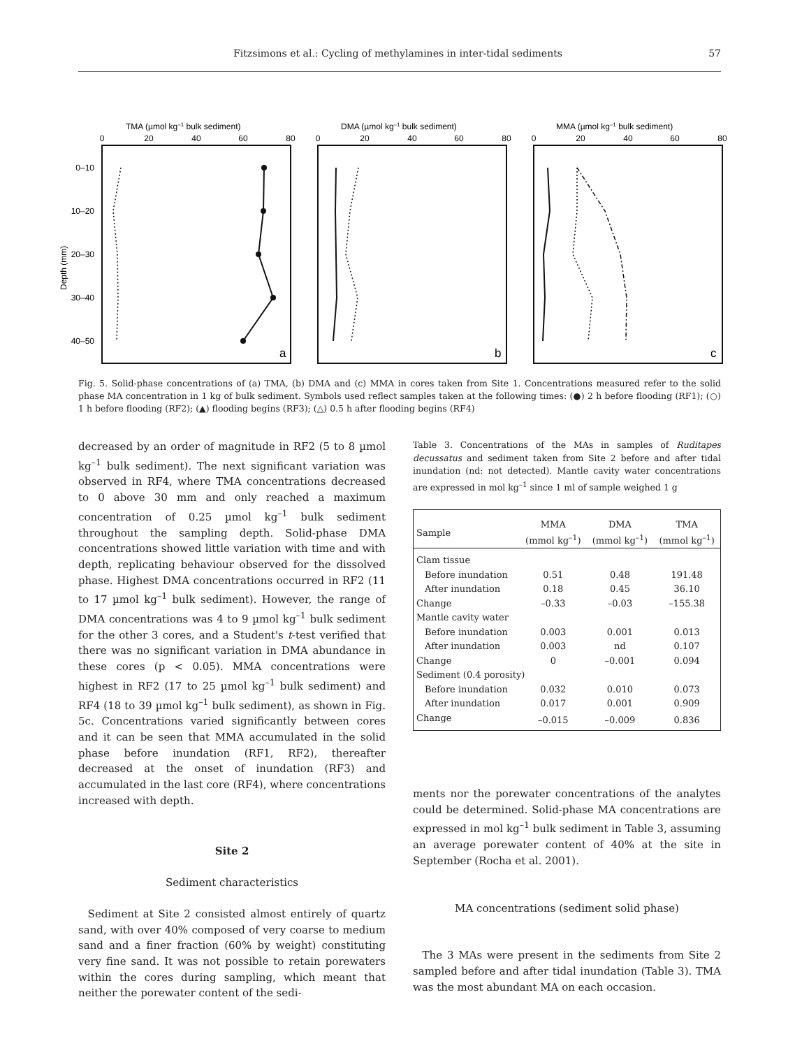Fitzsimons et al.: Cycling of methylamines in inter-tidal sediments 57
Depth (mm)
TMA (µmol kg–1 bulk sediment)
DMA (µmol kg–1 bulk sediment)
MMA (µmol kg–1 bulk sediment)
0–10
10–20
20–30
30–40
40–50
0
20
40
60
80
0
20
40
60
80
0
20
40
60
80
a
b
c
Fig. 5. Solid-phase concentrations of (a) TMA, (b) DMA and (c) MMA in cores taken from Site 1. Concentrations measured refer to the solid phase MA concentration in 1 kg of bulk sediment. Symbols used reflect samples taken at the following times: (●) 2 h before flooding (RF1); (○) 1 h before flooding (RF2); (▲) flooding begins (RF3); (△) 0.5 h after flooding begins (RF4)
decreased by an order of magnitude in RF2 (5 to 8 µmol kg<sup>–1</sup> bulk sediment). The next significant variation was observed in RF4, where TMA concentrations decreased to 0 above 30 mm and only reached a maximum concentration of 0.25 µmol kg<sup>–1</sup> bulk sediment throughout the sampling depth. Solid-phase DMA concentrations showed little variation with time and with depth, replicating behaviour observed for the dissolved phase. Highest DMA concentrations occurred in RF2 (11 to 17 µmol kg<sup>–1</sup> bulk sediment). However, the range of DMA concentrations was 4 to 9 µmol kg<sup>–1</sup> bulk sediment for the other 3 cores, and a Student's t-test verified that there was no significant variation in DMA abundance in these cores (p < 0.05). MMA concentrations were highest in RF2 (17 to 25 µmol kg<sup>–1</sup> bulk sediment) and RF4 (18 to 39 µmol kg<sup>–1</sup> bulk sediment), as shown in Fig. 5c. Concentrations varied significantly between cores and it can be seen that MMA accumulated in the solid phase before inundation (RF1, RF2), thereafter decreased at the onset of inundation (RF3) and accumulated in the last core (RF4), where concentrations increased with depth.
Site 2
Sediment characteristics
Sediment at Site 2 consisted almost entirely of quartz sand, with over 40% composed of very coarse to medium sand and a finer fraction (60% by weight) constituting very fine sand. It was not possible to retain porewaters within the cores during sampling, which meant that neither the porewater content of the sedi-
Table 3. Concentrations of the MAs in samples of Ruditapes decussatus and sediment taken from Site 2 before and after tidal inundation (nd: not detected). Mantle cavity water concentrations are expressed in mol kg<sup>–1</sup> since 1 ml of sample weighed 1 g
| Sample | MMA (mmol kg<sup>–1</sup>) | DMA (mmol kg<sup>–1</sup>) | TMA (mmol kg<sup>–1</sup>) |
| --- | --- | --- | --- |
| Clam tissue | | | |
| Before inundation | 0.51 | 0.48 | 191.48 |
| After inundation | 0.18 | 0.45 | 36.10 |
| Change | –0.33 | –0.03 | –155.38 |
| Mantle cavity water | | | |
| Before inundation | 0.003 | 0.001 | 0.013 |
| After inundation | 0.003 | nd | 0.107 |
| Change | 0 | –0.001 | 0.094 |
| Sediment (0.4 porosity) | | | |
| Before inundation | 0.032 | 0.010 | 0.073 |
| After inundation | 0.017 | 0.001 | 0.909 |
| Change | –0.015 | –0.009 | 0.836 |
ments nor the porewater concentrations of the analytes could be determined. Solid-phase MA concentrations are expressed in mol kg<sup>–1</sup> bulk sediment in Table 3, assuming an average porewater content of 40% at the site in September (Rocha et al. 2001).
MA concentrations (sediment solid phase)
The 3 MAs were present in the sediments from Site 2 sampled before and after tidal inundation (Table 3). TMA was the most abundant MA on each occasion.